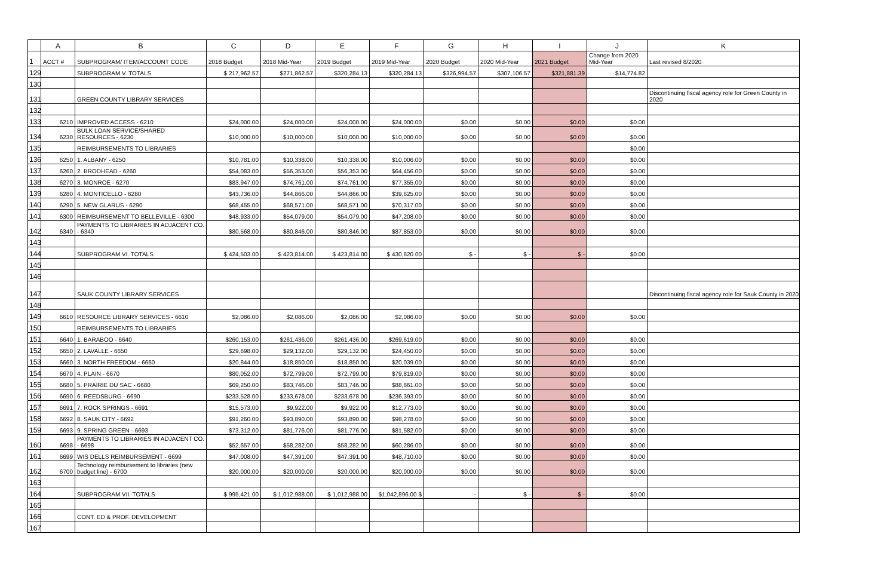| | A | B | C | D | E | F | G | H | I | J | K |
| --- | --- | --- | --- | --- | --- | --- | --- | --- | --- | --- | --- |
| 1 | ACCT # | SUBPROGRAM/ ITEM/ACCOUNT CODE | 2018 Budget | 2018 Mid-Year | 2019 Budget | 2019 Mid-Year | 2020 Budget | 2020 Mid-Year | 2021 Budget | Change from 2020 Mid-Year | Last revised 8/2020 |
| 129 | | SUBPROGRAM V. TOTALS | $ 217,962.57 | $271,862.57 | $320,284.13 | $320,284.13 | $326,994.57 | $307,106.57 | $321,881.39 | $14,774.82 | |
| 130 | | | | | | | | | | | |
| 131 | | GREEN COUNTY LIBRARY SERVICES | | | | | | | | | Discontinuing fiscal agency role for Green County in 2020 |
| 132 | | | | | | | | | | | |
| 133 | 6210 | IMPROVED ACCESS - 6210 | $24,000.00 | $24,000.00 | $24,000.00 | $24,000.00 | $0.00 | $0.00 | $0.00 | $0.00 | |
| 134 | 6230 | BULK LOAN SERVICE/SHARED RESOURCES - 6230 | $10,000.00 | $10,000.00 | $10,000.00 | $10,000.00 | $0.00 | $0.00 | $0.00 | $0.00 | |
| 135 | | REIMBURSEMENTS TO LIBRARIES | | | | | | | | $0.00 | |
| 136 | 6250 | 1. ALBANY - 6250 | $10,781.00 | $10,338.00 | $10,338.00 | $10,006.00 | $0.00 | $0.00 | $0.00 | $0.00 | |
| 137 | 6260 | 2. BRODHEAD - 6260 | $54,083.00 | $56,353.00 | $56,353.00 | $64,456.00 | $0.00 | $0.00 | $0.00 | $0.00 | |
| 138 | 6270 | 3. MONROE - 6270 | $83,947.00 | $74,761.00 | $74,761.00 | $77,355.00 | $0.00 | $0.00 | $0.00 | $0.00 | |
| 139 | 6280 | 4. MONTICELLO - 6280 | $43,736.00 | $44,866.00 | $44,866.00 | $39,625.00 | $0.00 | $0.00 | $0.00 | $0.00 | |
| 140 | 6290 | 5. NEW GLARUS - 6290 | $68,455.00 | $68,571.00 | $68,571.00 | $70,317.00 | $0.00 | $0.00 | $0.00 | $0.00 | |
| 141 | 6300 | REIMBURSEMENT TO BELLEVILLE - 6300 | $48,933.00 | $54,079.00 | $54,079.00 | $47,208.00 | $0.00 | $0.00 | $0.00 | $0.00 | |
| 142 | 6340 | PAYMENTS TO LIBRARIES IN ADJACENT CO. - 6340 | $80,568.00 | $80,846.00 | $80,846.00 | $87,853.00 | $0.00 | $0.00 | $0.00 | $0.00 | |
| 143 | | | | | | | | | | | |
| 144 | | SUBPROGRAM VI. TOTALS | $ 424,503.00 | $ 423,814.00 | $ 423,814.00 | $ 430,820.00 | $ - | $ - | $ - | $0.00 | |
| 145 | | | | | | | | | | | |
| 146 | | | | | | | | | | | |
| 147 | | SAUK COUNTY LIBRARY SERVICES | | | | | | | | | Discontinuing fiscal agency role for Sauk County in 2020 |
| 148 | | | | | | | | | | | |
| 149 | 6610 | RESOURCE LIBRARY SERVICES - 6610 | $2,086.00 | $2,086.00 | $2,086.00 | $2,086.00 | $0.00 | $0.00 | $0.00 | $0.00 | |
| 150 | | REIMBURSEMENTS TO LIBRARIES | | | | | | | | | |
| 151 | 6640 | 1. BARABOO - 6640 | $260,153.00 | $261,436.00 | $261,436.00 | $269,619.00 | $0.00 | $0.00 | $0.00 | $0.00 | |
| 152 | 6650 | 2. LAVALLE - 6650 | $29,698.00 | $29,132.00 | $29,132.00 | $24,450.00 | $0.00 | $0.00 | $0.00 | $0.00 | |
| 153 | 6660 | 3. NORTH FREEDOM - 6660 | $20,844.00 | $18,850.00 | $18,850.00 | $20,039.00 | $0.00 | $0.00 | $0.00 | $0.00 | |
| 154 | 6670 | 4. PLAIN - 6670 | $80,052.00 | $72,799.00 | $72,799.00 | $79,819.00 | $0.00 | $0.00 | $0.00 | $0.00 | |
| 155 | 6680 | 5. PRAIRIE DU SAC - 6680 | $69,250.00 | $83,746.00 | $83,746.00 | $88,861.00 | $0.00 | $0.00 | $0.00 | $0.00 | |
| 156 | 6690 | 6. REEDSBURG - 6690 | $233,528.00 | $233,678.00 | $233,678.00 | $236,393.00 | $0.00 | $0.00 | $0.00 | $0.00 | |
| 157 | 6691 | 7. ROCK SPRINGS - 6691 | $15,573.00 | $9,922.00 | $9,922.00 | $12,773.00 | $0.00 | $0.00 | $0.00 | $0.00 | |
| 158 | 6692 | 8. SAUK CITY - 6692 | $91,260.00 | $93,890.00 | $93,890.00 | $98,278.00 | $0.00 | $0.00 | $0.00 | $0.00 | |
| 159 | 6693 | 9. SPRING GREEN - 6693 | $73,312.00 | $81,776.00 | $81,776.00 | $81,582.00 | $0.00 | $0.00 | $0.00 | $0.00 | |
| 160 | 6698 | PAYMENTS TO LIBRARIES IN ADJACENT CO. - 6698 | $52,657.00 | $58,282.00 | $58,282.00 | $60,286.00 | $0.00 | $0.00 | $0.00 | $0.00 | |
| 161 | 6699 | WIS DELLS REIMBURSEMENT - 6699 | $47,008.00 | $47,391.00 | $47,391.00 | $48,710.00 | $0.00 | $0.00 | $0.00 | $0.00 | |
| 162 | 6700 | Technology reimbursement to libraries (new budget line) - 6700 | $20,000.00 | $20,000.00 | $20,000.00 | $20,000.00 | $0.00 | $0.00 | $0.00 | $0.00 | |
| 163 | | | | | | | | | | | |
| 164 | | SUBPROGRAM VII. TOTALS | $ 995,421.00 | $ 1,012,988.00 | $ 1,012,988.00 | $1,042,896.00 $ | - | $ - | $ - | $0.00 | |
| 165 | | | | | | | | | | | |
| 166 | | CONT. ED & PROF. DEVELOPMENT | | | | | | | | | |
| 167 | | | | | | | | | | | |